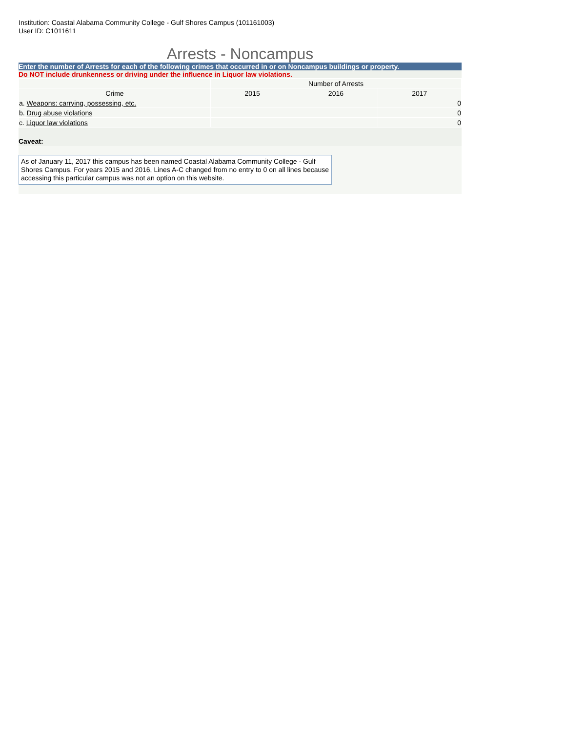Institution: Coastal Alabama Community College - Gulf Shores Campus (101161003)
User ID: C1011611
Arrests - Noncampus
Enter the number of Arrests for each of the following crimes that occurred in or on Noncampus buildings or property.
Do NOT include drunkenness or driving under the influence in Liquor law violations.
| | Number of Arrests | | |
| --- | --- | --- | --- |
| Crime | 2015 | 2016 | 2017 |
| a. Weapons: carrying, possessing, etc. | | | 0 |
| b. Drug abuse violations | | | 0 |
| c. Liquor law violations | | | 0 |
Caveat:
As of January 11, 2017 this campus has been named Coastal Alabama Community College - Gulf Shores Campus. For years 2015 and 2016, Lines A-C changed from no entry to 0 on all lines because accessing this particular campus was not an option on this website.